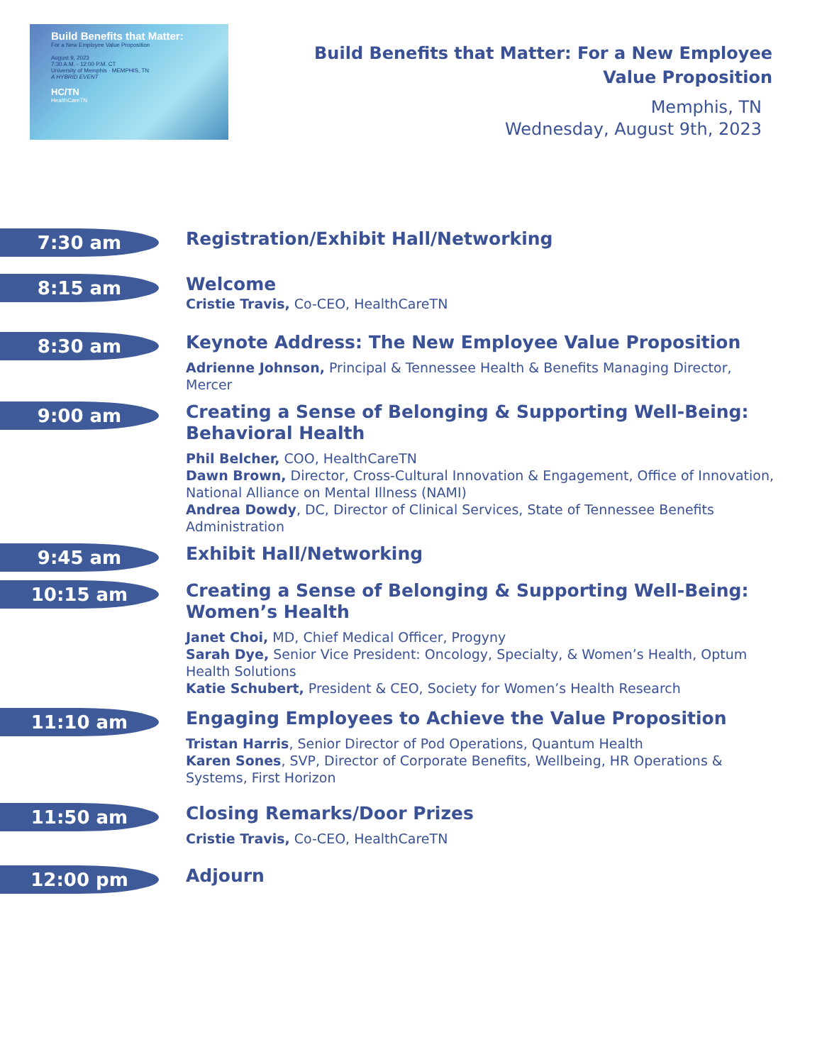Build Benefits that Matter:
For a New Employee Value Proposition
August 9, 2023
7:30 A.M. - 12:00 P.M. CT
University of Memphis · MEMPHIS, TN
A HYBRID EVENT
HC/TN
HealthCareTN
Build Benefits that Matter: For a New Employee
Value Proposition
Memphis, TN
Wednesday, August 9th, 2023
7:30 am
Registration/Exhibit Hall/Networking
8:15 am
Welcome
Cristie Travis, Co-CEO, HealthCareTN
8:30 am
Keynote Address: The New Employee Value Proposition
Adrienne Johnson, Principal & Tennessee Health & Benefits Managing Director, Mercer
9:00 am
Creating a Sense of Belonging & Supporting Well-Being: Behavioral Health
Phil Belcher, COO, HealthCareTN
Dawn Brown, Director, Cross-Cultural Innovation & Engagement, Office of Innovation, National Alliance on Mental Illness (NAMI)
Andrea Dowdy, DC, Director of Clinical Services, State of Tennessee Benefits Administration
9:45 am
Exhibit Hall/Networking
10:15 am
Creating a Sense of Belonging & Supporting Well-Being: Women’s Health
Janet Choi, MD, Chief Medical Officer, Progyny
Sarah Dye, Senior Vice President: Oncology, Specialty, & Women’s Health, Optum Health Solutions
Katie Schubert, President & CEO, Society for Women’s Health Research
11:10 am
Engaging Employees to Achieve the Value Proposition
Tristan Harris, Senior Director of Pod Operations, Quantum Health
Karen Sones, SVP, Director of Corporate Benefits, Wellbeing, HR Operations & Systems, First Horizon
11:50 am
Closing Remarks/Door Prizes
Cristie Travis, Co-CEO, HealthCareTN
12:00 pm
Adjourn